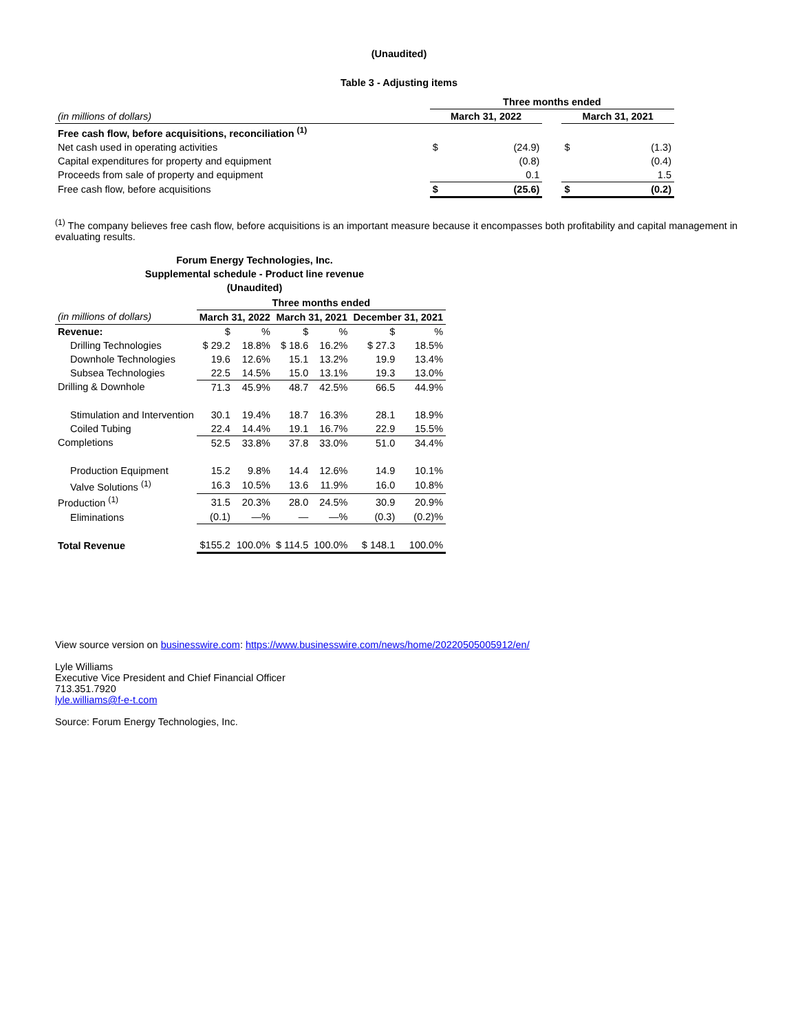(Unaudited)
Table 3 - Adjusting items
| | Three months ended | | | | |
| (in millions of dollars) | March 31, 2022 | | | March 31, 2021 | |
| Free cash flow, before acquisitions, reconciliation <sup>(1)</sup> | | | | | |
| Net cash used in operating activities | $ | (24.9) | | $ | (1.3) |
| Capital expenditures for property and equipment | | (0.8) | | | (0.4) |
| Proceeds from sale of property and equipment | | 0.1 | | | 1.5 |
| Free cash flow, before acquisitions | $ | (25.6) | | $ | (0.2) |
<sup>(1)</sup> The company believes free cash flow, before acquisitions is an important measure because it encompasses both profitability and capital management in evaluating results.
Forum Energy Technologies, Inc.
Supplemental schedule - Product line revenue
(Unaudited)
| | Three months ended | | | | | |
| (in millions of dollars) | March 31, 2022 | | March 31, 2021 | | December 31, 2021 | |
| Revenue: | $ | % | $ | % | $ | % |
| Drilling Technologies | $ 29.2 | 18.8% | $ 18.6 | 16.2% | $ 27.3 | 18.5% |
| Downhole Technologies | 19.6 | 12.6% | 15.1 | 13.2% | 19.9 | 13.4% |
| Subsea Technologies | 22.5 | 14.5% | 15.0 | 13.1% | 19.3 | 13.0% |
| Drilling & Downhole | 71.3 | 45.9% | 48.7 | 42.5% | 66.5 | 44.9% |
| Stimulation and Intervention | 30.1 | 19.4% | 18.7 | 16.3% | 28.1 | 18.9% |
| Coiled Tubing | 22.4 | 14.4% | 19.1 | 16.7% | 22.9 | 15.5% |
| Completions | 52.5 | 33.8% | 37.8 | 33.0% | 51.0 | 34.4% |
| Production Equipment | 15.2 | 9.8% | 14.4 | 12.6% | 14.9 | 10.1% |
| Valve Solutions <sup>(1)</sup> | 16.3 | 10.5% | 13.6 | 11.9% | 16.0 | 10.8% |
| Production <sup>(1)</sup> | 31.5 | 20.3% | 28.0 | 24.5% | 30.9 | 20.9% |
| Eliminations | (0.1) | —% | — | —% | (0.3) | (0.2)% |
| Total Revenue | $155.2 | 100.0% | $ 114.5 | 100.0% | $ 148.1 | 100.0% |
View source version on businesswire.com: https://www.businesswire.com/news/home/20220505005912/en/
Lyle Williams
Executive Vice President and Chief Financial Officer
713.351.7920
lyle.williams@f-e-t.com
Source: Forum Energy Technologies, Inc.